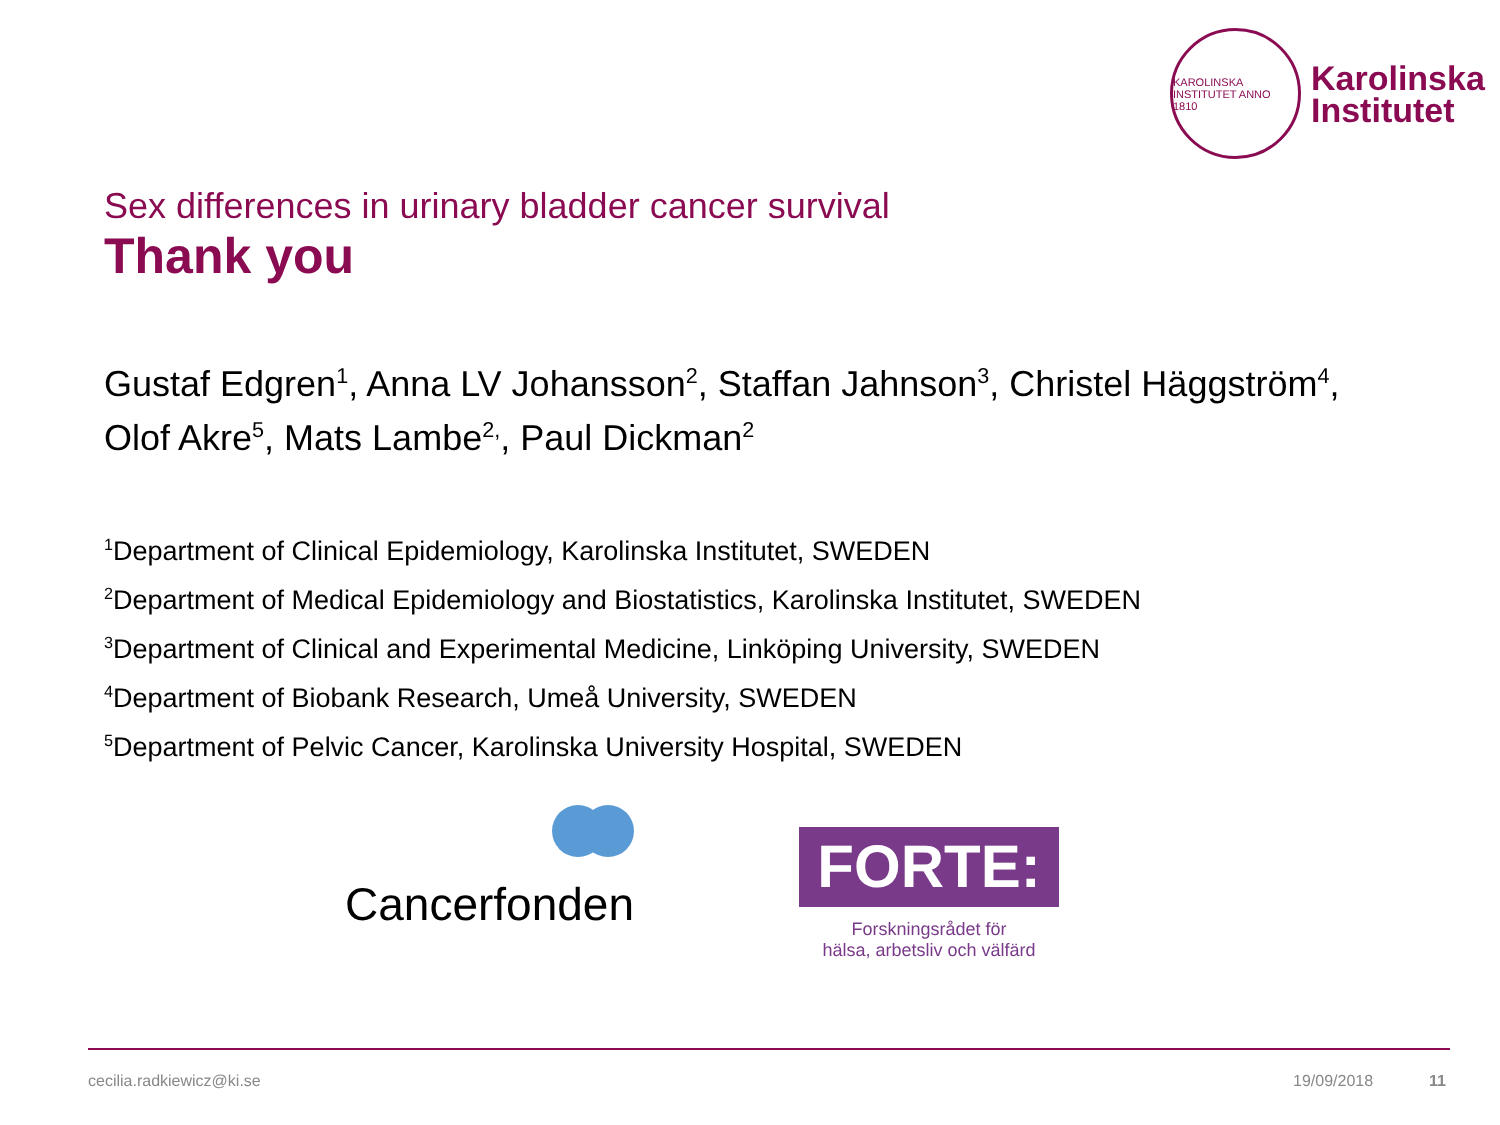KAROLINSKA INSTITUTET ANNO 1810
Karolinska
Institutet
Sex differences in urinary bladder cancer survival
Thank you
Gustaf Edgren<sup>1</sup>, Anna LV Johansson<sup>2</sup>, Staffan Jahnson<sup>3</sup>, Christel Häggström<sup>4</sup>, Olof Akre<sup>5</sup>, Mats Lambe<sup>2,</sup>, Paul Dickman<sup>2</sup>
<sup>1</sup> Department of Clinical Epidemiology, Karolinska Institutet, SWEDEN
<sup>2</sup> Department of Medical Epidemiology and Biostatistics, Karolinska Institutet, SWEDEN
<sup>3</sup> Department of Clinical and Experimental Medicine, Linköping University, SWEDEN
<sup>4</sup> Department of Biobank Research, Umeå University, SWEDEN
<sup>5</sup> Department of Pelvic Cancer, Karolinska University Hospital, SWEDEN
Cancerfonden
FORTE:
Forskningsrådet för
hälsa, arbetsliv och välfärd
cecilia.radkiewicz@ki.se 19/09/2018 11